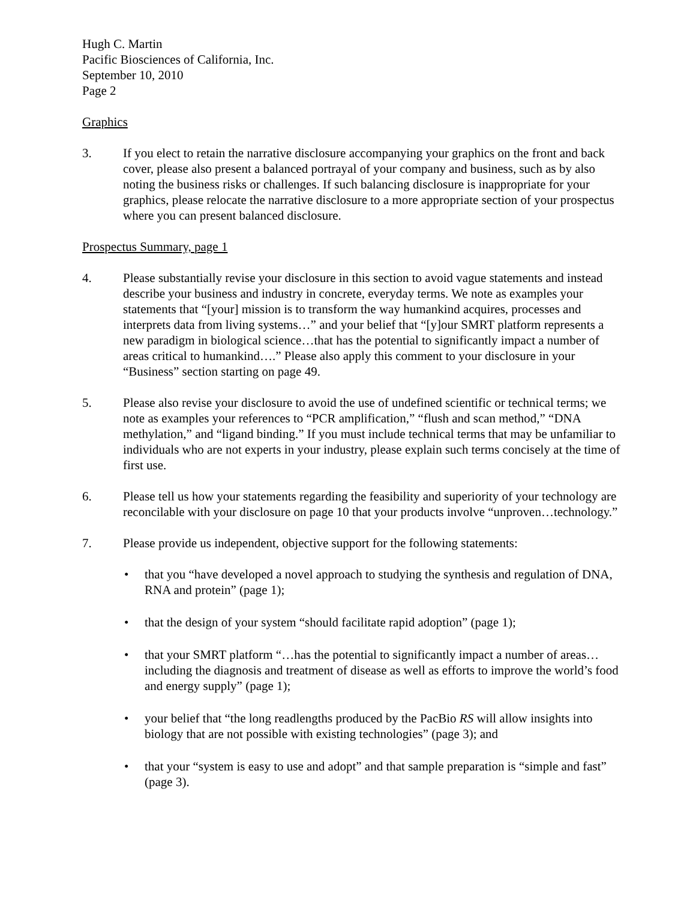Hugh C. Martin
Pacific Biosciences of California, Inc.
September 10, 2010
Page 2
Graphics
3. If you elect to retain the narrative disclosure accompanying your graphics on the front and back cover, please also present a balanced portrayal of your company and business, such as by also noting the business risks or challenges. If such balancing disclosure is inappropriate for your graphics, please relocate the narrative disclosure to a more appropriate section of your prospectus where you can present balanced disclosure.
Prospectus Summary, page 1
4. Please substantially revise your disclosure in this section to avoid vague statements and instead describe your business and industry in concrete, everyday terms. We note as examples your statements that “[your] mission is to transform the way humankind acquires, processes and interprets data from living systems…” and your belief that “[y]our SMRT platform represents a new paradigm in biological science…that has the potential to significantly impact a number of areas critical to humankind….” Please also apply this comment to your disclosure in your “Business” section starting on page 49.
5. Please also revise your disclosure to avoid the use of undefined scientific or technical terms; we note as examples your references to “PCR amplification,” “flush and scan method,” “DNA methylation,” and “ligand binding.” If you must include technical terms that may be unfamiliar to individuals who are not experts in your industry, please explain such terms concisely at the time of first use.
6. Please tell us how your statements regarding the feasibility and superiority of your technology are reconcilable with your disclosure on page 10 that your products involve “unproven…technology.”
7. Please provide us independent, objective support for the following statements:
• that you “have developed a novel approach to studying the synthesis and regulation of DNA, RNA and protein” (page 1);
• that the design of your system “should facilitate rapid adoption” (page 1);
• that your SMRT platform “…has the potential to significantly impact a number of areas…including the diagnosis and treatment of disease as well as efforts to improve the world’s food and energy supply” (page 1);
• your belief that “the long readlengths produced by the PacBio RS will allow insights into biology that are not possible with existing technologies” (page 3); and
• that your “system is easy to use and adopt” and that sample preparation is “simple and fast” (page 3).